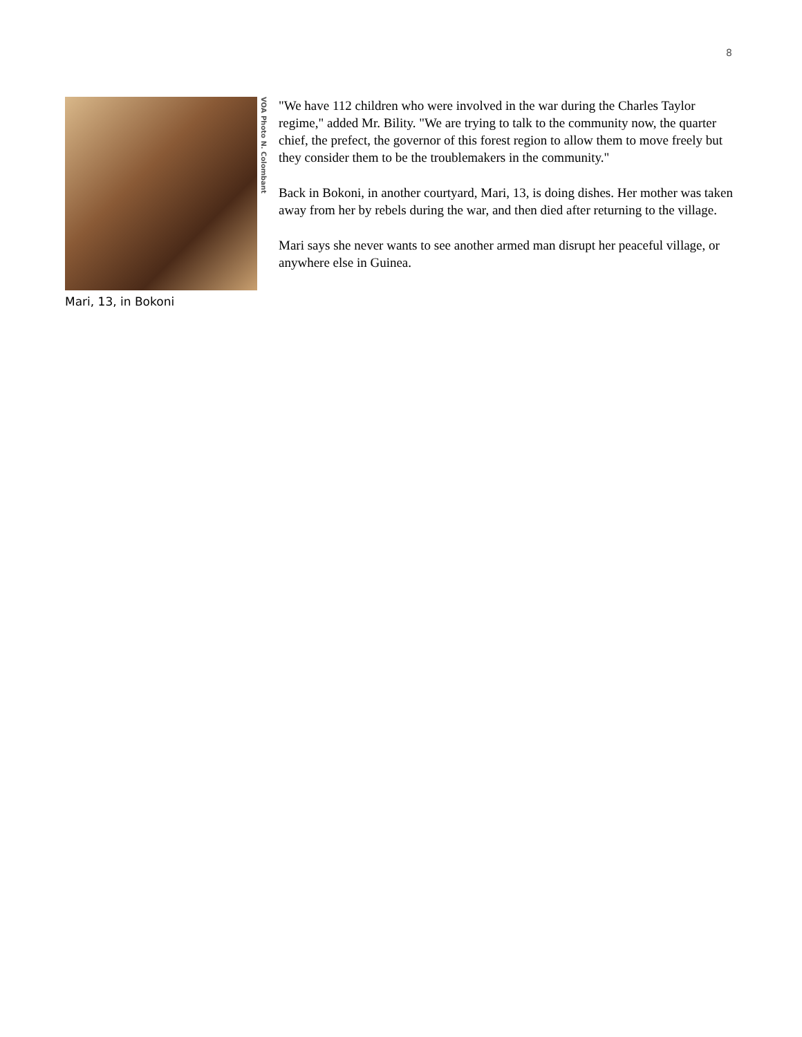8
VOA Photo N. Colombant
Mari, 13, in Bokoni
"We have 112 children who were involved in the war during the Charles Taylor regime," added Mr. Bility. "We are trying to talk to the community now, the quarter chief, the prefect, the governor of this forest region to allow them to move freely but they consider them to be the troublemakers in the community."
Back in Bokoni, in another courtyard, Mari, 13, is doing dishes. Her mother was taken away from her by rebels during the war, and then died after returning to the village.
Mari says she never wants to see another armed man disrupt her peaceful village, or anywhere else in Guinea.